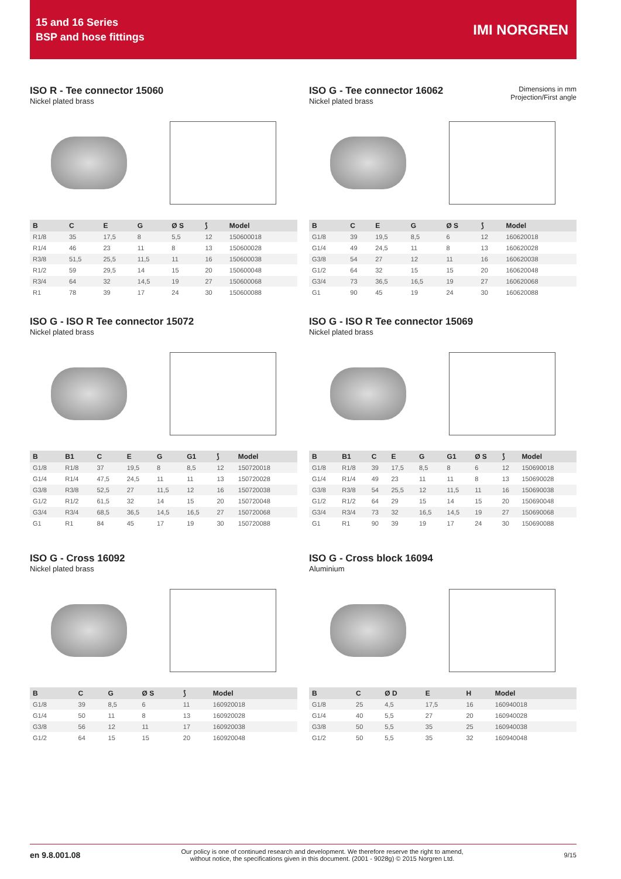15 and 16 Series
BSP and hose fittings
IMI NORGREN
Dimensions in mm
Projection/First angle
ISO R - Tee connector 15060
Nickel plated brass
| B | C | E | G | Ø S | ⟆ | Model |
| --- | --- | --- | --- | --- | --- | --- |
| R1/8 | 35 | 17,5 | 8 | 5,5 | 12 | 150600018 |
| R1/4 | 46 | 23 | 11 | 8 | 13 | 150600028 |
| R3/8 | 51,5 | 25,5 | 11,5 | 11 | 16 | 150600038 |
| R1/2 | 59 | 29,5 | 14 | 15 | 20 | 150600048 |
| R3/4 | 64 | 32 | 14,5 | 19 | 27 | 150600068 |
| R1 | 78 | 39 | 17 | 24 | 30 | 150600088 |
ISO G - Tee connector 16062
Nickel plated brass
| B | C | E | G | Ø S | ⟆ | Model |
| --- | --- | --- | --- | --- | --- | --- |
| G1/8 | 39 | 19,5 | 8,5 | 6 | 12 | 160620018 |
| G1/4 | 49 | 24,5 | 11 | 8 | 13 | 160620028 |
| G3/8 | 54 | 27 | 12 | 11 | 16 | 160620038 |
| G1/2 | 64 | 32 | 15 | 15 | 20 | 160620048 |
| G3/4 | 73 | 36,5 | 16,5 | 19 | 27 | 160620068 |
| G1 | 90 | 45 | 19 | 24 | 30 | 160620088 |
ISO G - ISO R Tee connector 15072
Nickel plated brass
| B | B1 | C | E | G | G1 | ⟆ | Model |
| --- | --- | --- | --- | --- | --- | --- | --- |
| G1/8 | R1/8 | 37 | 19,5 | 8 | 8,5 | 12 | 150720018 |
| G1/4 | R1/4 | 47,5 | 24,5 | 11 | 11 | 13 | 150720028 |
| G3/8 | R3/8 | 52,5 | 27 | 11,5 | 12 | 16 | 150720038 |
| G1/2 | R1/2 | 61,5 | 32 | 14 | 15 | 20 | 150720048 |
| G3/4 | R3/4 | 68,5 | 36,5 | 14,5 | 16,5 | 27 | 150720068 |
| G1 | R1 | 84 | 45 | 17 | 19 | 30 | 150720088 |
ISO G - ISO R Tee connector 15069
Nickel plated brass
| B | B1 | C | E | G | G1 | Ø S | ⟆ | Model |
| --- | --- | --- | --- | --- | --- | --- | --- | --- |
| G1/8 | R1/8 | 39 | 17,5 | 8,5 | 8 | 6 | 12 | 150690018 |
| G1/4 | R1/4 | 49 | 23 | 11 | 11 | 8 | 13 | 150690028 |
| G3/8 | R3/8 | 54 | 25,5 | 12 | 11,5 | 11 | 16 | 150690038 |
| G1/2 | R1/2 | 64 | 29 | 15 | 14 | 15 | 20 | 150690048 |
| G3/4 | R3/4 | 73 | 32 | 16,5 | 14,5 | 19 | 27 | 150690068 |
| G1 | R1 | 90 | 39 | 19 | 17 | 24 | 30 | 150690088 |
ISO G - Cross 16092
Nickel plated brass
| B | C | G | Ø S | ⟆ | Model |
| --- | --- | --- | --- | --- | --- |
| G1/8 | 39 | 8,5 | 6 | 11 | 160920018 |
| G1/4 | 50 | 11 | 8 | 13 | 160920028 |
| G3/8 | 56 | 12 | 11 | 17 | 160920038 |
| G1/2 | 64 | 15 | 15 | 20 | 160920048 |
ISO G - Cross block 16094
Aluminium
| B | C | Ø D | E | H | Model |
| --- | --- | --- | --- | --- | --- |
| G1/8 | 25 | 4,5 | 17,5 | 16 | 160940018 |
| G1/4 | 40 | 5,5 | 27 | 20 | 160940028 |
| G3/8 | 50 | 5,5 | 35 | 25 | 160940038 |
| G1/2 | 50 | 5,5 | 35 | 32 | 160940048 |
en 9.8.001.08 Our policy is one of continued research and development. We therefore reserve the right to amend,
without notice, the specifications given in this document. (2001 - 9028g) © 2015 Norgren Ltd. 9/15